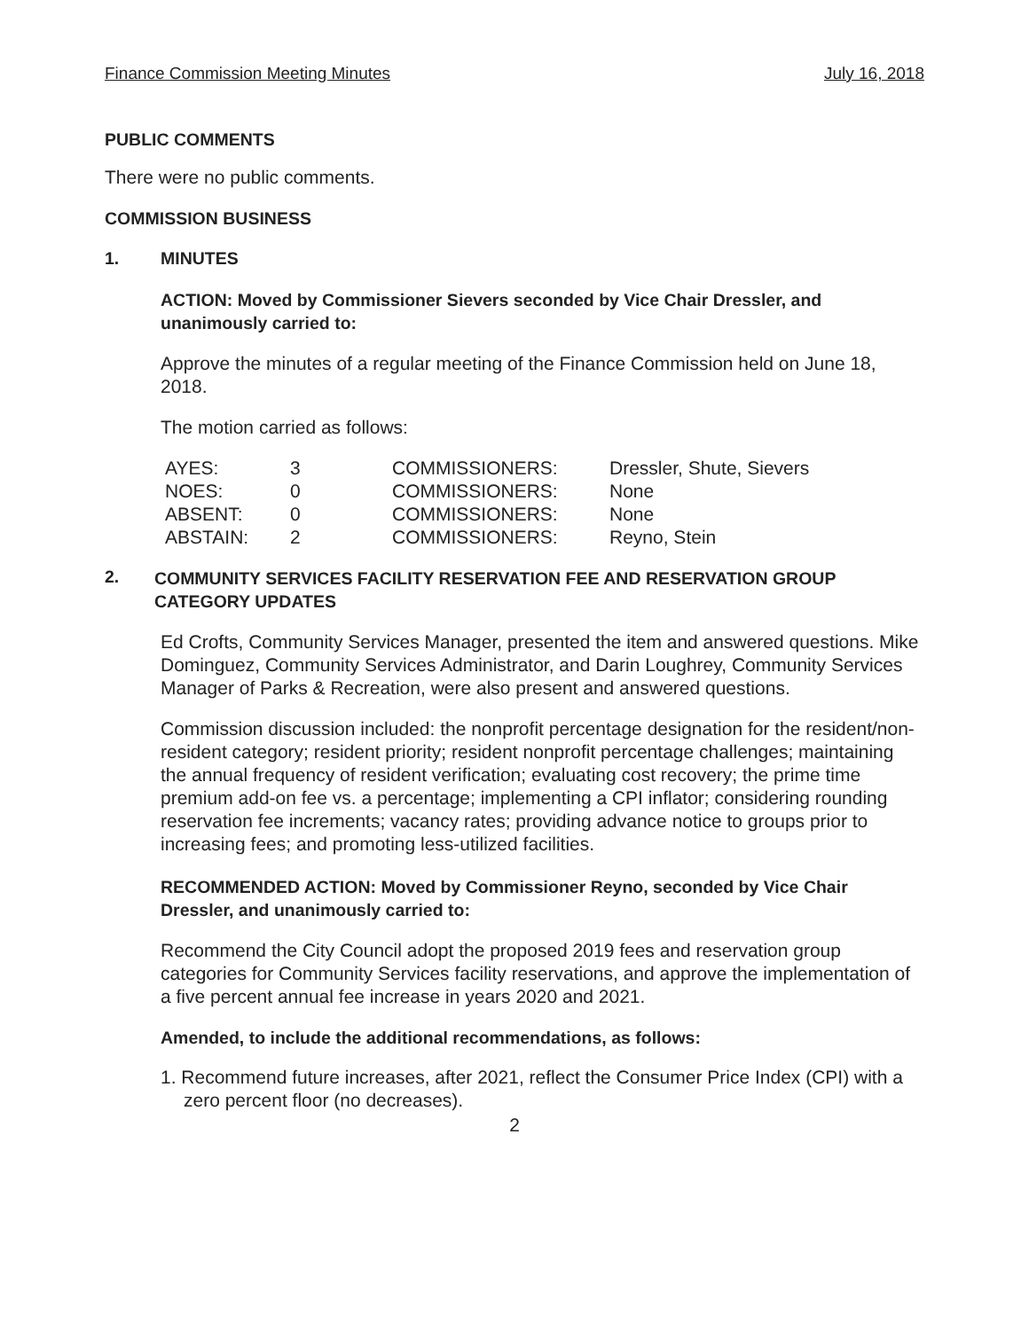Finance Commission Meeting Minutes July 16, 2018
PUBLIC COMMENTS
There were no public comments.
COMMISSION BUSINESS
1. MINUTES
ACTION: Moved by Commissioner Sievers seconded by Vice Chair Dressler, and unanimously carried to:
Approve the minutes of a regular meeting of the Finance Commission held on June 18, 2018.
The motion carried as follows:
| AYES: | 3 | COMMISSIONERS: | Dressler, Shute, Sievers |
| NOES: | 0 | COMMISSIONERS: | None |
| ABSENT: | 0 | COMMISSIONERS: | None |
| ABSTAIN: | 2 | COMMISSIONERS: | Reyno, Stein |
2.
COMMUNITY SERVICES FACILITY RESERVATION FEE AND RESERVATION GROUP CATEGORY UPDATES
Ed Crofts, Community Services Manager, presented the item and answered questions. Mike Dominguez, Community Services Administrator, and Darin Loughrey, Community Services Manager of Parks & Recreation, were also present and answered questions.
Commission discussion included: the nonprofit percentage designation for the resident/non-resident category; resident priority; resident nonprofit percentage challenges; maintaining the annual frequency of resident verification; evaluating cost recovery; the prime time premium add-on fee vs. a percentage; implementing a CPI inflator; considering rounding reservation fee increments; vacancy rates; providing advance notice to groups prior to increasing fees; and promoting less-utilized facilities.
RECOMMENDED ACTION: Moved by Commissioner Reyno, seconded by Vice Chair Dressler, and unanimously carried to:
Recommend the City Council adopt the proposed 2019 fees and reservation group categories for Community Services facility reservations, and approve the implementation of a five percent annual fee increase in years 2020 and 2021.
Amended, to include the additional recommendations, as follows:
1. Recommend future increases, after 2021, reflect the Consumer Price Index (CPI) with a zero percent floor (no decreases).
2